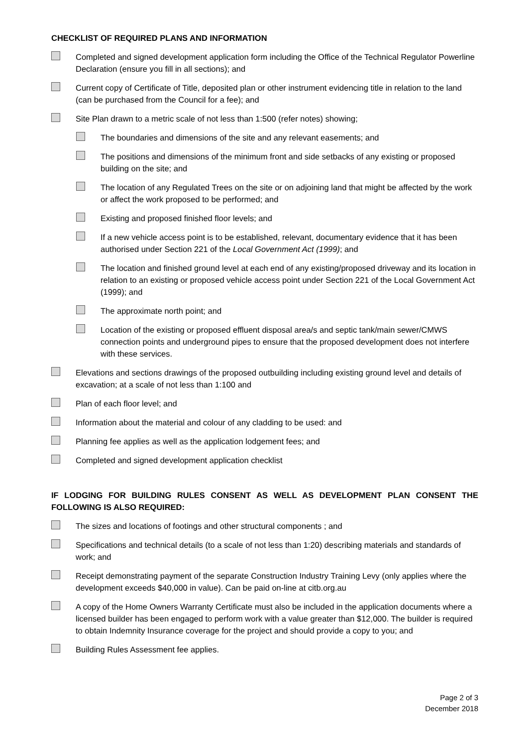CHECKLIST OF REQUIRED PLANS AND INFORMATION
Completed and signed development application form including the Office of the Technical Regulator Powerline Declaration (ensure you fill in all sections); and
Current copy of Certificate of Title, deposited plan or other instrument evidencing title in relation to the land (can be purchased from the Council for a fee); and
Site Plan drawn to a metric scale of not less than 1:500 (refer notes) showing;
The boundaries and dimensions of the site and any relevant easements; and
The positions and dimensions of the minimum front and side setbacks of any existing or proposed building on the site; and
The location of any Regulated Trees on the site or on adjoining land that might be affected by the work or affect the work proposed to be performed; and
Existing and proposed finished floor levels; and
If a new vehicle access point is to be established, relevant, documentary evidence that it has been authorised under Section 221 of the Local Government Act (1999); and
The location and finished ground level at each end of any existing/proposed driveway and its location in relation to an existing or proposed vehicle access point under Section 221 of the Local Government Act (1999); and
The approximate north point; and
Location of the existing or proposed effluent disposal area/s and septic tank/main sewer/CMWS connection points and underground pipes to ensure that the proposed development does not interfere with these services.
Elevations and sections drawings of the proposed outbuilding including existing ground level and details of excavation; at a scale of not less than 1:100 and
Plan of each floor level; and
Information about the material and colour of any cladding to be used: and
Planning fee applies as well as the application lodgement fees; and
Completed and signed development application checklist
IF LODGING FOR BUILDING RULES CONSENT AS WELL AS DEVELOPMENT PLAN CONSENT THE FOLLOWING IS ALSO REQUIRED:
The sizes and locations of footings and other structural components ; and
Specifications and technical details (to a scale of not less than 1:20) describing materials and standards of work; and
Receipt demonstrating payment of the separate Construction Industry Training Levy (only applies where the development exceeds $40,000 in value). Can be paid on-line at citb.org.au
A copy of the Home Owners Warranty Certificate must also be included in the application documents where a licensed builder has been engaged to perform work with a value greater than $12,000. The builder is required to obtain Indemnity Insurance coverage for the project and should provide a copy to you; and
Building Rules Assessment fee applies.
Page 2 of 3
December 2018